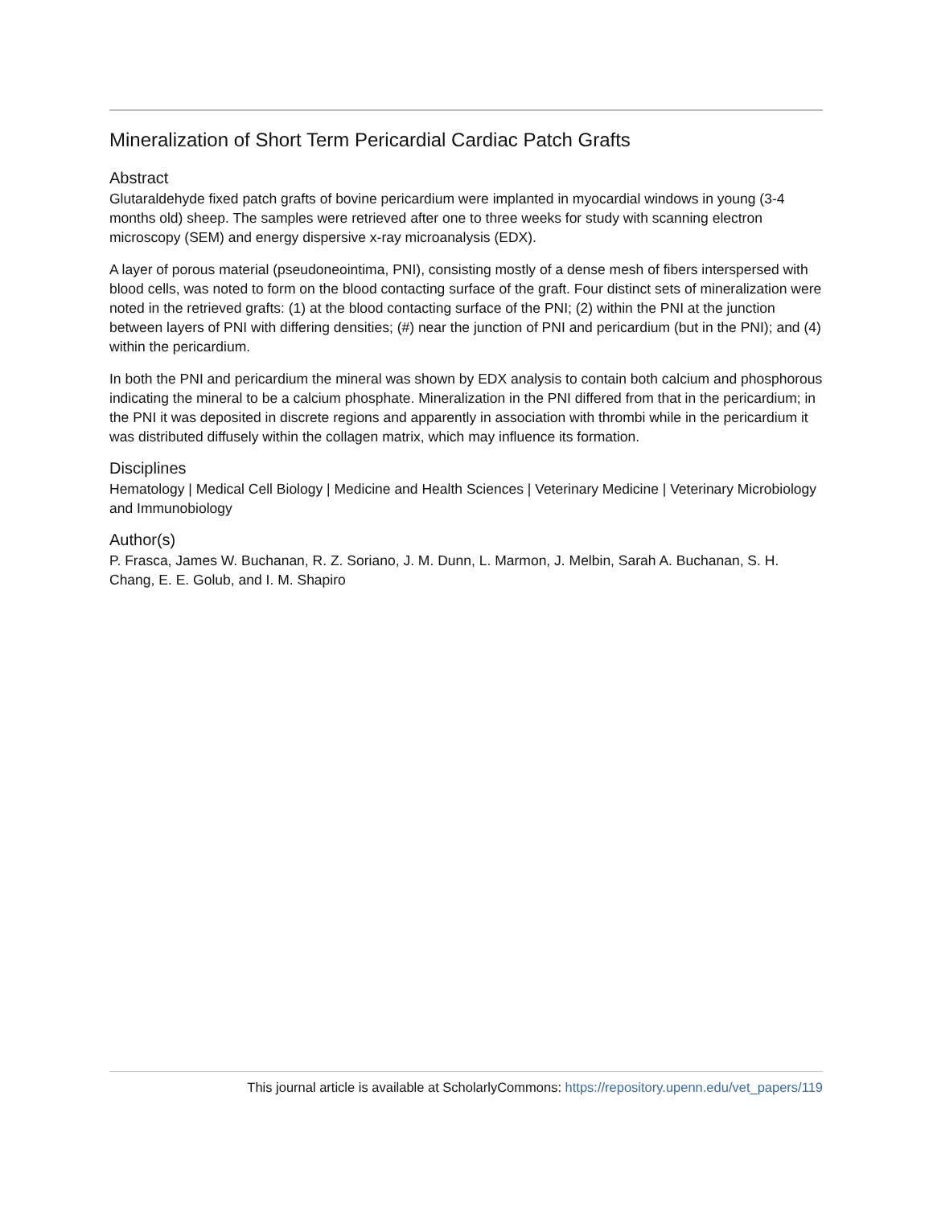Mineralization of Short Term Pericardial Cardiac Patch Grafts
Abstract
Glutaraldehyde fixed patch grafts of bovine pericardium were implanted in myocardial windows in young (3-4 months old) sheep. The samples were retrieved after one to three weeks for study with scanning electron microscopy (SEM) and energy dispersive x-ray microanalysis (EDX).
A layer of porous material (pseudoneointima, PNI), consisting mostly of a dense mesh of fibers interspersed with blood cells, was noted to form on the blood contacting surface of the graft. Four distinct sets of mineralization were noted in the retrieved grafts: (1) at the blood contacting surface of the PNI; (2) within the PNI at the junction between layers of PNI with differing densities; (#) near the junction of PNI and pericardium (but in the PNI); and (4) within the pericardium.
In both the PNI and pericardium the mineral was shown by EDX analysis to contain both calcium and phosphorous indicating the mineral to be a calcium phosphate. Mineralization in the PNI differed from that in the pericardium; in the PNI it was deposited in discrete regions and apparently in association with thrombi while in the pericardium it was distributed diffusely within the collagen matrix, which may influence its formation.
Disciplines
Hematology | Medical Cell Biology | Medicine and Health Sciences | Veterinary Medicine | Veterinary Microbiology and Immunobiology
Author(s)
P. Frasca, James W. Buchanan, R. Z. Soriano, J. M. Dunn, L. Marmon, J. Melbin, Sarah A. Buchanan, S. H. Chang, E. E. Golub, and I. M. Shapiro
This journal article is available at ScholarlyCommons: https://repository.upenn.edu/vet_papers/119